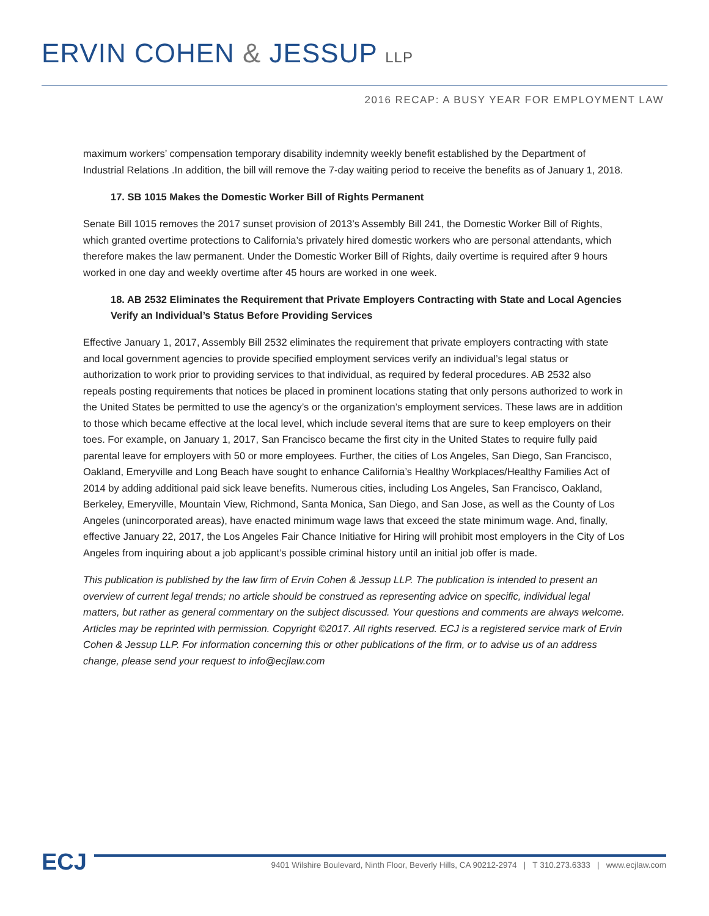ERVIN COHEN & JESSUP LLP
2016 RECAP: A BUSY YEAR FOR EMPLOYMENT LAW
maximum workers’ compensation temporary disability indemnity weekly benefit established by the Department of Industrial Relations .In addition, the bill will remove the 7-day waiting period to receive the benefits as of January 1, 2018.
17. SB 1015 Makes the Domestic Worker Bill of Rights Permanent
Senate Bill 1015 removes the 2017 sunset provision of 2013’s Assembly Bill 241, the Domestic Worker Bill of Rights, which granted overtime protections to California’s privately hired domestic workers who are personal attendants, which therefore makes the law permanent. Under the Domestic Worker Bill of Rights, daily overtime is required after 9 hours worked in one day and weekly overtime after 45 hours are worked in one week.
18. AB 2532 Eliminates the Requirement that Private Employers Contracting with State and Local Agencies Verify an Individual’s Status Before Providing Services
Effective January 1, 2017, Assembly Bill 2532 eliminates the requirement that private employers contracting with state and local government agencies to provide specified employment services verify an individual’s legal status or authorization to work prior to providing services to that individual, as required by federal procedures. AB 2532 also repeals posting requirements that notices be placed in prominent locations stating that only persons authorized to work in the United States be permitted to use the agency’s or the organization’s employment services. These laws are in addition to those which became effective at the local level, which include several items that are sure to keep employers on their toes. For example, on January 1, 2017, San Francisco became the first city in the United States to require fully paid parental leave for employers with 50 or more employees. Further, the cities of Los Angeles, San Diego, San Francisco, Oakland, Emeryville and Long Beach have sought to enhance California’s Healthy Workplaces/Healthy Families Act of 2014 by adding additional paid sick leave benefits. Numerous cities, including Los Angeles, San Francisco, Oakland, Berkeley, Emeryville, Mountain View, Richmond, Santa Monica, San Diego, and San Jose, as well as the County of Los Angeles (unincorporated areas), have enacted minimum wage laws that exceed the state minimum wage. And, finally, effective January 22, 2017, the Los Angeles Fair Chance Initiative for Hiring will prohibit most employers in the City of Los Angeles from inquiring about a job applicant’s possible criminal history until an initial job offer is made.
This publication is published by the law firm of Ervin Cohen & Jessup LLP. The publication is intended to present an overview of current legal trends; no article should be construed as representing advice on specific, individual legal matters, but rather as general commentary on the subject discussed. Your questions and comments are always welcome. Articles may be reprinted with permission. Copyright ©2017. All rights reserved. ECJ is a registered service mark of Ervin Cohen & Jessup LLP. For information concerning this or other publications of the firm, or to advise us of an address change, please send your request to info@ecjlaw.com
ECJ
9401 Wilshire Boulevard, Ninth Floor, Beverly Hills, CA 90212-2974 | T 310.273.6333 | www.ecjlaw.com